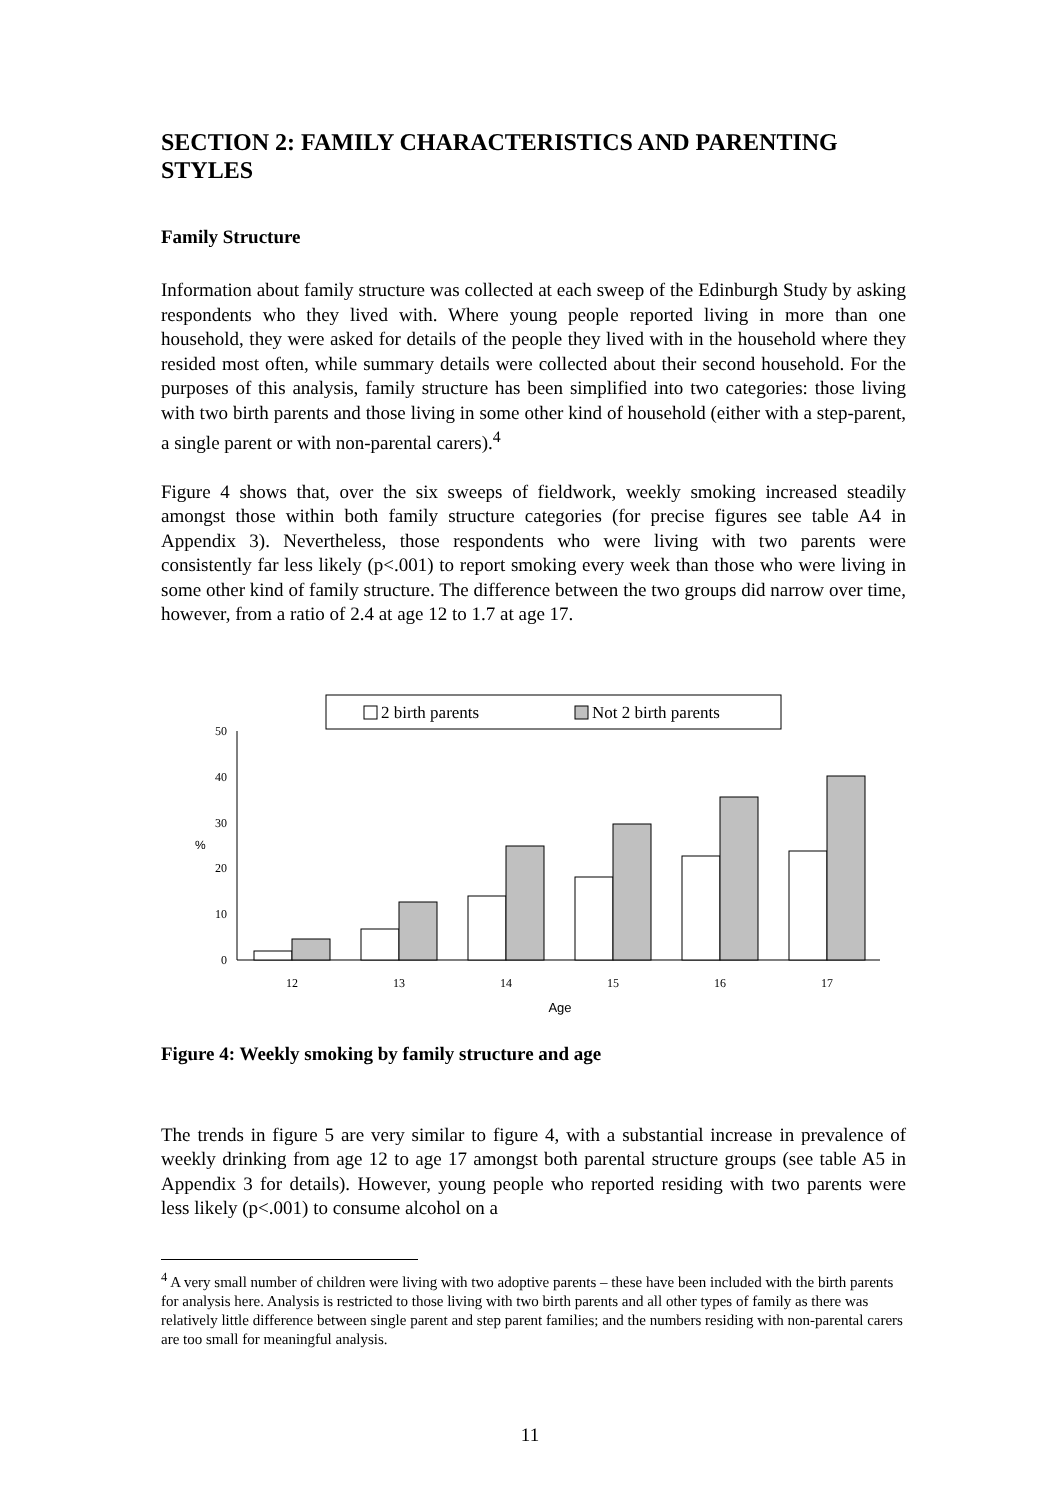SECTION 2: FAMILY CHARACTERISTICS AND PARENTING STYLES
Family Structure
Information about family structure was collected at each sweep of the Edinburgh Study by asking respondents who they lived with. Where young people reported living in more than one household, they were asked for details of the people they lived with in the household where they resided most often, while summary details were collected about their second household. For the purposes of this analysis, family structure has been simplified into two categories: those living with two birth parents and those living in some other kind of household (either with a step-parent, a single parent or with non-parental carers).<sup>4</sup>
Figure 4 shows that, over the six sweeps of fieldwork, weekly smoking increased steadily amongst those within both family structure categories (for precise figures see table A4 in Appendix 3). Nevertheless, those respondents who were living with two parents were consistently far less likely (p<.001) to report smoking every week than those who were living in some other kind of family structure. The difference between the two groups did narrow over time, however, from a ratio of 2.4 at age 12 to 1.7 at age 17.
2 birth parents
Not 2 birth parents
50
40
30
20
10
0
%
12
13
14
15
16
17
Age
Figure 4: Weekly smoking by family structure and age
The trends in figure 5 are very similar to figure 4, with a substantial increase in prevalence of weekly drinking from age 12 to age 17 amongst both parental structure groups (see table A5 in Appendix 3 for details). However, young people who reported residing with two parents were less likely (p<.001) to consume alcohol on a
<sup>4</sup> A very small number of children were living with two adoptive parents – these have been included with the birth parents for analysis here. Analysis is restricted to those living with two birth parents and all other types of family as there was relatively little difference between single parent and step parent families; and the numbers residing with non-parental carers are too small for meaningful analysis.
11